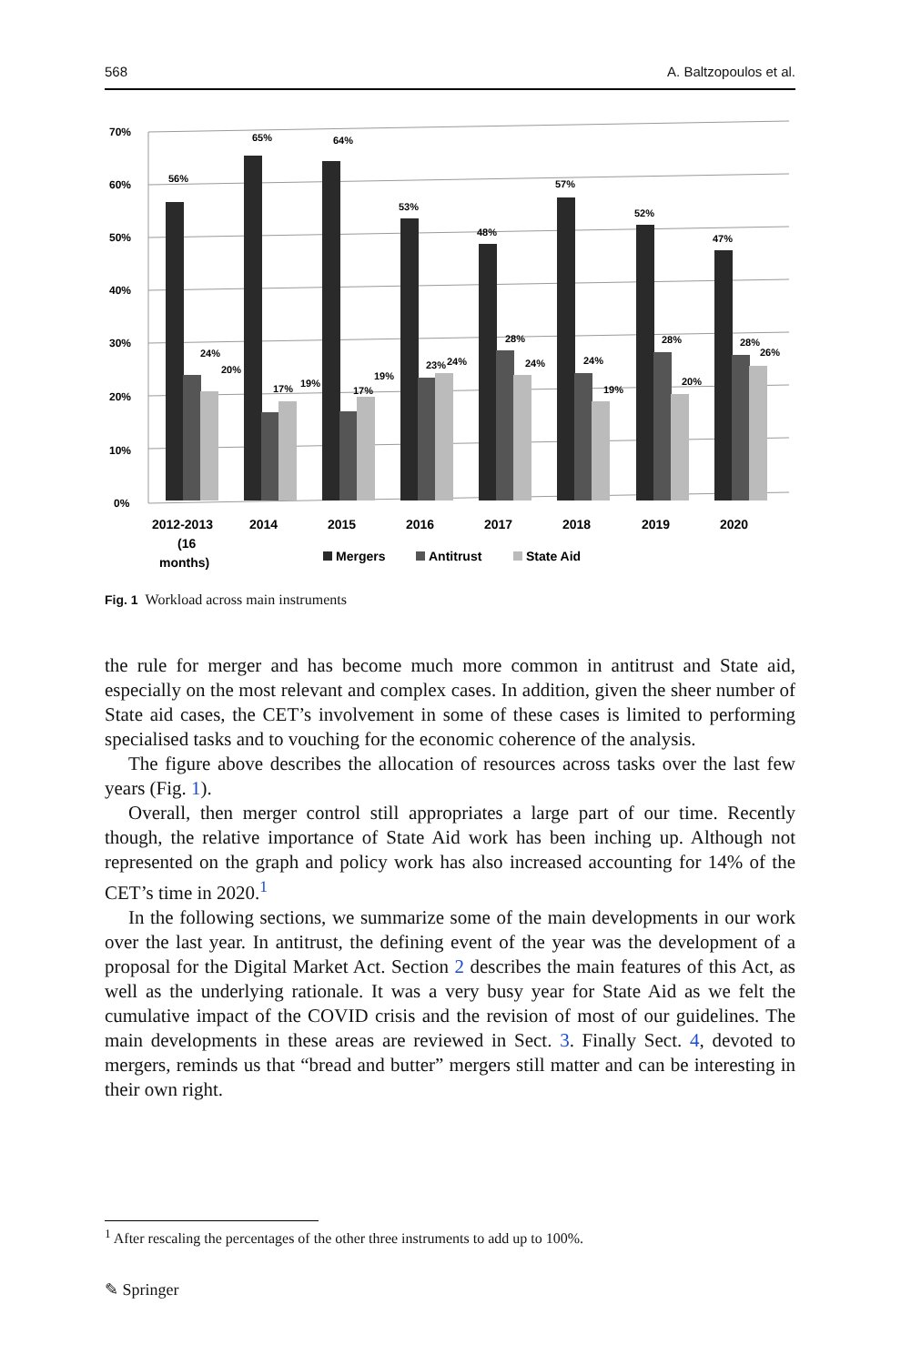568 A. Baltzopoulos et al.
70%
60%
50%
40%
30%
20%
10%
0%
56%
24%
20%
65%
17%
19%
64%
17%
19%
53%
23%
24%
48%
28%
24%
57%
24%
19%
52%
28%
20%
47%
28%
26%
2012-2013
(16
months)
2014
2015
2016
2017
2018
2019
2020
Mergers
Antitrust
State Aid
Fig. 1 Workload across main instruments
the rule for merger and has become much more common in antitrust and State aid, especially on the most relevant and complex cases. In addition, given the sheer number of State aid cases, the CET’s involvement in some of these cases is limited to performing specialised tasks and to vouching for the economic coherence of the analysis.
The figure above describes the allocation of resources across tasks over the last few years (Fig. 1).
Overall, then merger control still appropriates a large part of our time. Recently though, the relative importance of State Aid work has been inching up. Although not represented on the graph and policy work has also increased accounting for 14% of the CET’s time in 2020.<sup>1</sup>
In the following sections, we summarize some of the main developments in our work over the last year. In antitrust, the defining event of the year was the development of a proposal for the Digital Market Act. Section 2 describes the main features of this Act, as well as the underlying rationale. It was a very busy year for State Aid as we felt the cumulative impact of the COVID crisis and the revision of most of our guidelines. The main developments in these areas are reviewed in Sect. 3. Finally Sect. 4, devoted to mergers, reminds us that “bread and butter” mergers still matter and can be interesting in their own right.
<sup>1</sup> After rescaling the percentages of the other three instruments to add up to 100%.
✎ Springer